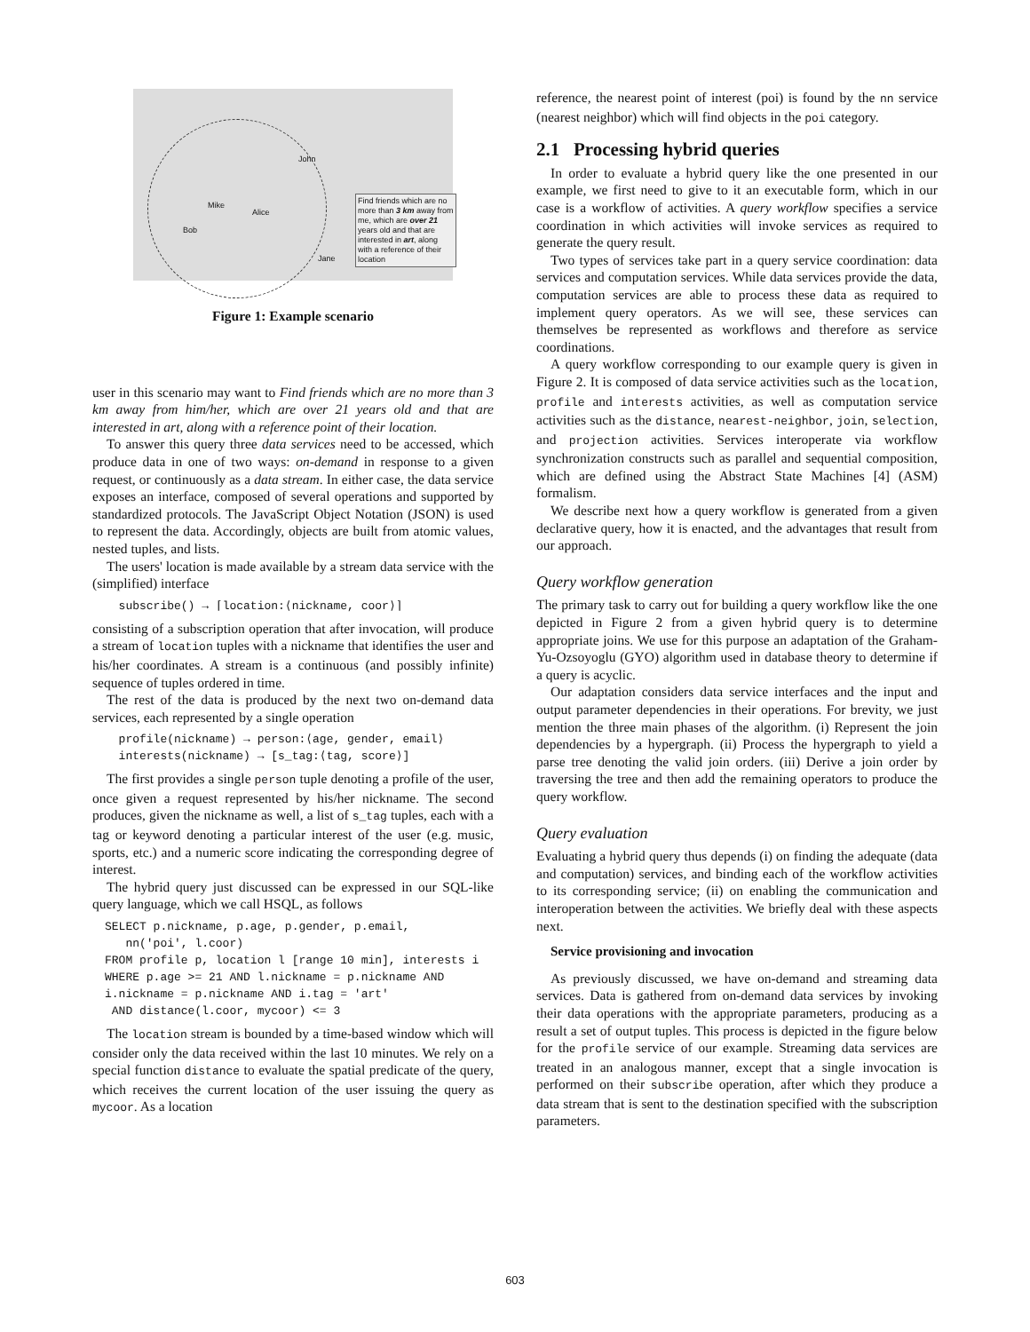John
Mike
Alice
Bob
Jane
Find friends which are no more than 3 km away from me, which are over 21 years old and that are interested in art, along with a reference of their location
Figure 1: Example scenario
user in this scenario may want to Find friends which are no more than 3 km away from him/her, which are over 21 years old and that are interested in art, along with a reference point of their location.
To answer this query three data services need to be accessed, which produce data in one of two ways: on-demand in response to a given request, or continuously as a data stream. In either case, the data service exposes an interface, composed of several operations and supported by standardized protocols. The JavaScript Object Notation (JSON) is used to represent the data. Accordingly, objects are built from atomic values, nested tuples, and lists.
The users' location is made available by a stream data service with the (simplified) interface
  subscribe() → ⌈location:⟨nickname, coor⟩⌉
consisting of a subscription operation that after invocation, will produce a stream of location tuples with a nickname that identifies the user and his/her coordinates. A stream is a continuous (and possibly infinite) sequence of tuples ordered in time.
The rest of the data is produced by the next two on-demand data services, each represented by a single operation
  profile(nickname) → person:⟨age, gender, email⟩
  interests(nickname) → [s_tag:⟨tag, score⟩]
The first provides a single person tuple denoting a profile of the user, once given a request represented by his/her nickname. The second produces, given the nickname as well, a list of s_tag tuples, each with a tag or keyword denoting a particular interest of the user (e.g. music, sports, etc.) and a numeric score indicating the corresponding degree of interest.
The hybrid query just discussed can be expressed in our SQL-like query language, which we call HSQL, as follows
SELECT p.nickname, p.age, p.gender, p.email,
   nn('poi', l.coor)
FROM profile p, location l [range 10 min], interests i
WHERE p.age >= 21 AND l.nickname = p.nickname AND
i.nickname = p.nickname AND i.tag = 'art'
 AND distance(l.coor, mycoor) <= 3
The location stream is bounded by a time-based window which will consider only the data received within the last 10 minutes. We rely on a special function distance to evaluate the spatial predicate of the query, which receives the current location of the user issuing the query as mycoor. As a location
reference, the nearest point of interest (poi) is found by the nn service (nearest neighbor) which will find objects in the poi category.
2.1 Processing hybrid queries
In order to evaluate a hybrid query like the one presented in our example, we first need to give to it an executable form, which in our case is a workflow of activities. A query workflow specifies a service coordination in which activities will invoke services as required to generate the query result.
Two types of services take part in a query service coordination: data services and computation services. While data services provide the data, computation services are able to process these data as required to implement query operators. As we will see, these services can themselves be represented as workflows and therefore as service coordinations.
A query workflow corresponding to our example query is given in Figure 2. It is composed of data service activities such as the location, profile and interests activities, as well as computation service activities such as the distance, nearest-neighbor, join, selection, and projection activities. Services interoperate via workflow synchronization constructs such as parallel and sequential composition, which are defined using the Abstract State Machines [4] (ASM) formalism.
We describe next how a query workflow is generated from a given declarative query, how it is enacted, and the advantages that result from our approach.
Query workflow generation
The primary task to carry out for building a query workflow like the one depicted in Figure 2 from a given hybrid query is to determine appropriate joins. We use for this purpose an adaptation of the Graham-Yu-Ozsoyoglu (GYO) algorithm used in database theory to determine if a query is acyclic.
Our adaptation considers data service interfaces and the input and output parameter dependencies in their operations. For brevity, we just mention the three main phases of the algorithm. (i) Represent the join dependencies by a hypergraph. (ii) Process the hypergraph to yield a parse tree denoting the valid join orders. (iii) Derive a join order by traversing the tree and then add the remaining operators to produce the query workflow.
Query evaluation
Evaluating a hybrid query thus depends (i) on finding the adequate (data and computation) services, and binding each of the workflow activities to its corresponding service; (ii) on enabling the communication and interoperation between the activities. We briefly deal with these aspects next.
Service provisioning and invocation
As previously discussed, we have on-demand and streaming data services. Data is gathered from on-demand data services by invoking their data operations with the appropriate parameters, producing as a result a set of output tuples. This process is depicted in the figure below for the profile service of our example. Streaming data services are treated in an analogous manner, except that a single invocation is performed on their subscribe operation, after which they produce a data stream that is sent to the destination specified with the subscription parameters.
603